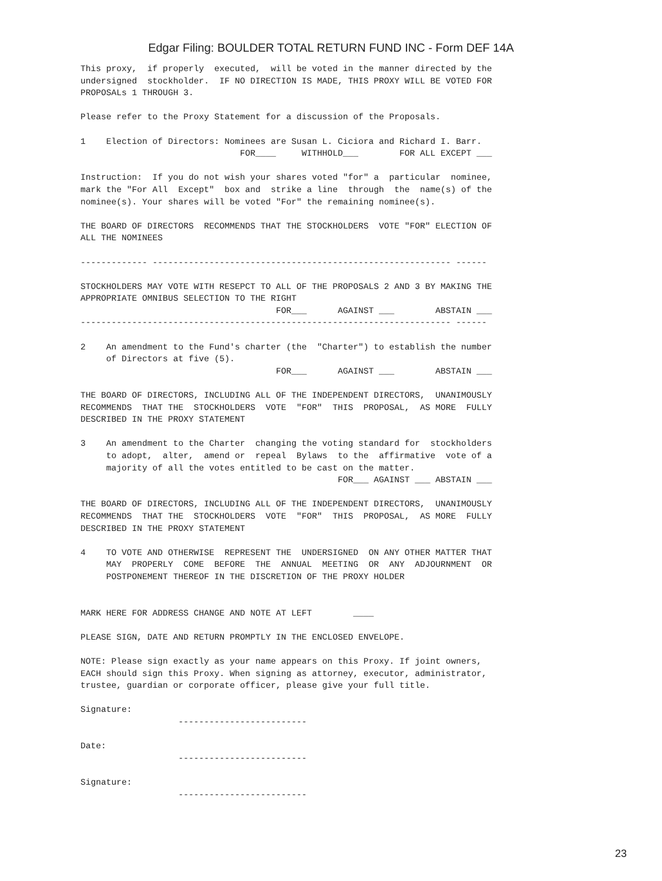Edgar Filing: BOULDER TOTAL RETURN FUND INC - Form DEF 14A
This proxy,  if properly  executed,  will be voted in the manner directed by the
undersigned  stockholder.  IF NO DIRECTION IS MADE, THIS PROXY WILL BE VOTED FOR
PROPOSALs 1 THROUGH 3.

Please refer to the Proxy Statement for a discussion of the Proposals.

1    Election of Directors: Nominees are Susan L. Ciciora and Richard I. Barr.
                               FOR____     WITHHOLD___        FOR ALL EXCEPT ___

Instruction:  If you do not wish your shares voted "for" a  particular  nominee,
mark the "For All  Except"  box and  strike a line  through  the  name(s) of the
nominee(s). Your shares will be voted "For" the remaining nominee(s).

THE BOARD OF DIRECTORS  RECOMMENDS THAT THE STOCKHOLDERS  VOTE "FOR" ELECTION OF
ALL THE NOMINEES

------------- ---------------------------------------------------------- ------

STOCKHOLDERS MAY VOTE WITH RESEPCT TO ALL OF THE PROPOSALS 2 AND 3 BY MAKING THE
APPROPRIATE OMNIBUS SELECTION TO THE RIGHT
                                      FOR___      AGAINST ___        ABSTAIN ___
------------------------------------------------------------------------ ------

2    An amendment to the Fund's charter (the  "Charter") to establish the number
     of Directors at five (5).
                                      FOR___      AGAINST ___        ABSTAIN ___

THE BOARD OF DIRECTORS, INCLUDING ALL OF THE INDEPENDENT DIRECTORS,  UNANIMOUSLY
RECOMMENDS  THAT THE  STOCKHOLDERS  VOTE  "FOR"  THIS  PROPOSAL,  AS MORE  FULLY
DESCRIBED IN THE PROXY STATEMENT

3    An amendment to the Charter  changing the voting standard for  stockholders
     to adopt,  alter,  amend or  repeal  Bylaws  to the  affirmative  vote of a
     majority of all the votes entitled to be cast on the matter.
                                                  FOR___ AGAINST ___ ABSTAIN ___

THE BOARD OF DIRECTORS, INCLUDING ALL OF THE INDEPENDENT DIRECTORS,  UNANIMOUSLY
RECOMMENDS  THAT THE  STOCKHOLDERS  VOTE  "FOR"  THIS  PROPOSAL,  AS MORE  FULLY
DESCRIBED IN THE PROXY STATEMENT

4    TO VOTE AND OTHERWISE  REPRESENT THE  UNDERSIGNED  ON ANY OTHER MATTER THAT
     MAY  PROPERLY  COME  BEFORE  THE  ANNUAL  MEETING  OR  ANY  ADJOURNMENT  OR
     POSTPONEMENT THEREOF IN THE DISCRETION OF THE PROXY HOLDER


MARK HERE FOR ADDRESS CHANGE AND NOTE AT LEFT        ____

PLEASE SIGN, DATE AND RETURN PROMPTLY IN THE ENCLOSED ENVELOPE.

NOTE: Please sign exactly as your name appears on this Proxy. If joint owners,
EACH should sign this Proxy. When signing as attorney, executor, administrator,
trustee, guardian or corporate officer, please give your full title.

Signature:
                   -------------------------

Date:
                   -------------------------

Signature:
                   -------------------------
23